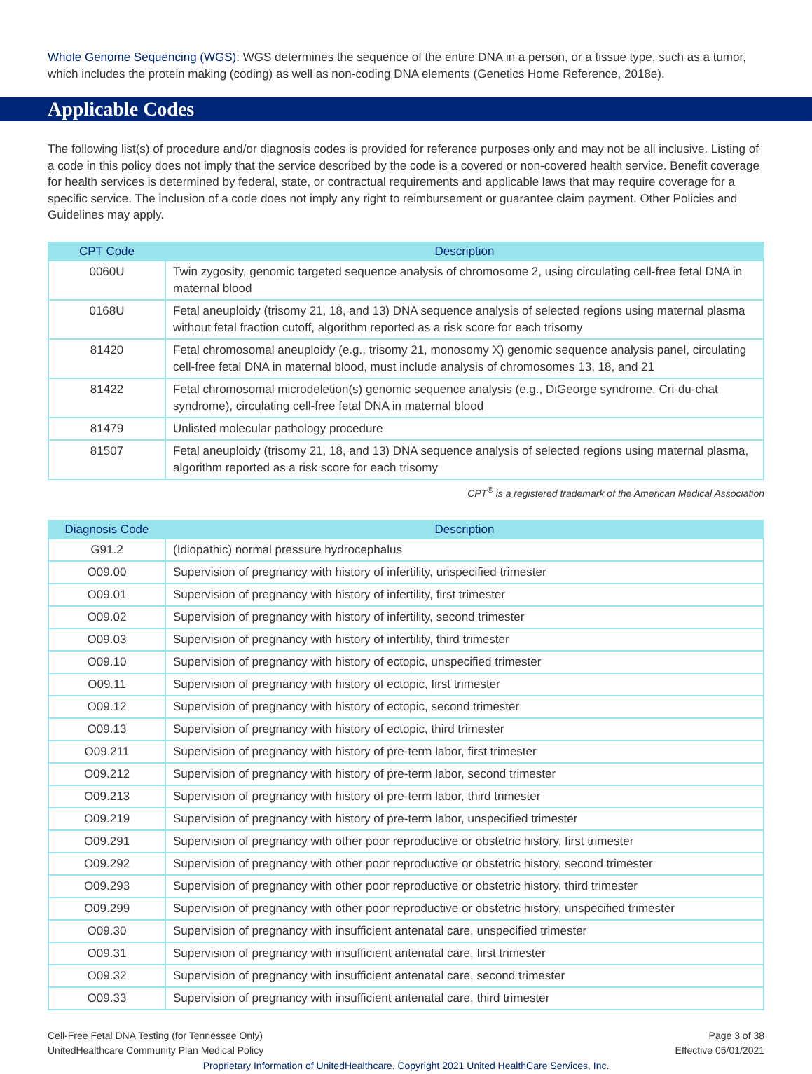Whole Genome Sequencing (WGS): WGS determines the sequence of the entire DNA in a person, or a tissue type, such as a tumor, which includes the protein making (coding) as well as non-coding DNA elements (Genetics Home Reference, 2018e).
Applicable Codes
The following list(s) of procedure and/or diagnosis codes is provided for reference purposes only and may not be all inclusive. Listing of a code in this policy does not imply that the service described by the code is a covered or non-covered health service. Benefit coverage for health services is determined by federal, state, or contractual requirements and applicable laws that may require coverage for a specific service. The inclusion of a code does not imply any right to reimbursement or guarantee claim payment. Other Policies and Guidelines may apply.
| CPT Code | Description |
| --- | --- |
| 0060U | Twin zygosity, genomic targeted sequence analysis of chromosome 2, using circulating cell-free fetal DNA in maternal blood |
| 0168U | Fetal aneuploidy (trisomy 21, 18, and 13) DNA sequence analysis of selected regions using maternal plasma without fetal fraction cutoff, algorithm reported as a risk score for each trisomy |
| 81420 | Fetal chromosomal aneuploidy (e.g., trisomy 21, monosomy X) genomic sequence analysis panel, circulating cell-free fetal DNA in maternal blood, must include analysis of chromosomes 13, 18, and 21 |
| 81422 | Fetal chromosomal microdeletion(s) genomic sequence analysis (e.g., DiGeorge syndrome, Cri-du-chat syndrome), circulating cell-free fetal DNA in maternal blood |
| 81479 | Unlisted molecular pathology procedure |
| 81507 | Fetal aneuploidy (trisomy 21, 18, and 13) DNA sequence analysis of selected regions using maternal plasma, algorithm reported as a risk score for each trisomy |
CPT<sup>®</sup> is a registered trademark of the American Medical Association
| Diagnosis Code | Description |
| --- | --- |
| G91.2 | (Idiopathic) normal pressure hydrocephalus |
| O09.00 | Supervision of pregnancy with history of infertility, unspecified trimester |
| O09.01 | Supervision of pregnancy with history of infertility, first trimester |
| O09.02 | Supervision of pregnancy with history of infertility, second trimester |
| O09.03 | Supervision of pregnancy with history of infertility, third trimester |
| O09.10 | Supervision of pregnancy with history of ectopic, unspecified trimester |
| O09.11 | Supervision of pregnancy with history of ectopic, first trimester |
| O09.12 | Supervision of pregnancy with history of ectopic, second trimester |
| O09.13 | Supervision of pregnancy with history of ectopic, third trimester |
| O09.211 | Supervision of pregnancy with history of pre-term labor, first trimester |
| O09.212 | Supervision of pregnancy with history of pre-term labor, second trimester |
| O09.213 | Supervision of pregnancy with history of pre-term labor, third trimester |
| O09.219 | Supervision of pregnancy with history of pre-term labor, unspecified trimester |
| O09.291 | Supervision of pregnancy with other poor reproductive or obstetric history, first trimester |
| O09.292 | Supervision of pregnancy with other poor reproductive or obstetric history, second trimester |
| O09.293 | Supervision of pregnancy with other poor reproductive or obstetric history, third trimester |
| O09.299 | Supervision of pregnancy with other poor reproductive or obstetric history, unspecified trimester |
| O09.30 | Supervision of pregnancy with insufficient antenatal care, unspecified trimester |
| O09.31 | Supervision of pregnancy with insufficient antenatal care, first trimester |
| O09.32 | Supervision of pregnancy with insufficient antenatal care, second trimester |
| O09.33 | Supervision of pregnancy with insufficient antenatal care, third trimester |
Cell-Free Fetal DNA Testing (for Tennessee Only)
UnitedHealthcare Community Plan Medical Policy
Page 3 of 38
Effective 05/01/2021
Proprietary Information of UnitedHealthcare. Copyright 2021 United HealthCare Services, Inc.